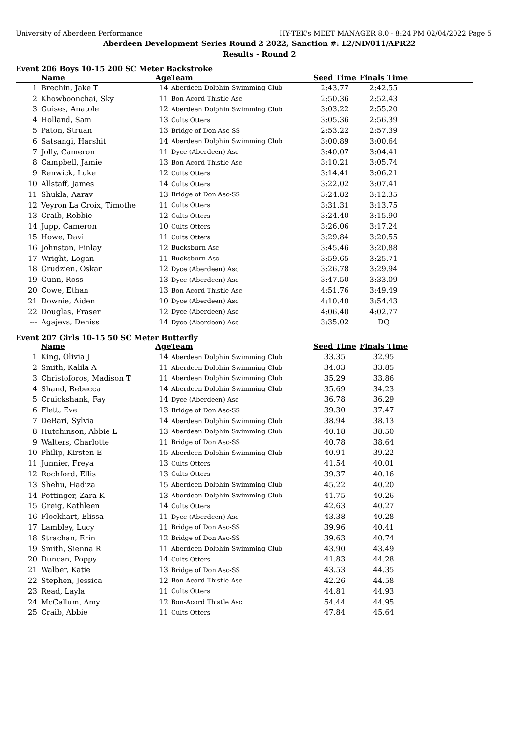University of Aberdeen Performance HY-TEK's MEET MANAGER 8.0 - 8:24 PM 02/04/2022 Page 5
Aberdeen Development Series Round 2 2022, Sanction #: L2/ND/011/APR22
Results - Round 2
Event 206 Boys 10-15 200 SC Meter Backstroke
| | Name | Age | Team | Seed Time | Finals Time | |
| --- | --- | --- | --- | --- | --- | --- |
| 1 | Brechin, Jake T | 14 | Aberdeen Dolphin Swimming Club | 2:43.77 | 2:42.55 | |
| 2 | Khowboonchai, Sky | 11 | Bon-Acord Thistle Asc | 2:50.36 | 2:52.43 | |
| 3 | Guises, Anatole | 12 | Aberdeen Dolphin Swimming Club | 3:03.22 | 2:55.20 | |
| 4 | Holland, Sam | 13 | Cults Otters | 3:05.36 | 2:56.39 | |
| 5 | Paton, Struan | 13 | Bridge of Don Asc-SS | 2:53.22 | 2:57.39 | |
| 6 | Satsangi, Harshit | 14 | Aberdeen Dolphin Swimming Club | 3:00.89 | 3:00.64 | |
| 7 | Jolly, Cameron | 11 | Dyce (Aberdeen) Asc | 3:40.07 | 3:04.41 | |
| 8 | Campbell, Jamie | 13 | Bon-Acord Thistle Asc | 3:10.21 | 3:05.74 | |
| 9 | Renwick, Luke | 12 | Cults Otters | 3:14.41 | 3:06.21 | |
| 10 | Allstaff, James | 14 | Cults Otters | 3:22.02 | 3:07.41 | |
| 11 | Shukla, Aarav | 13 | Bridge of Don Asc-SS | 3:24.82 | 3:12.35 | |
| 12 | Veyron La Croix, Timothe | 11 | Cults Otters | 3:31.31 | 3:13.75 | |
| 13 | Craib, Robbie | 12 | Cults Otters | 3:24.40 | 3:15.90 | |
| 14 | Jupp, Cameron | 10 | Cults Otters | 3:26.06 | 3:17.24 | |
| 15 | Howe, Davi | 11 | Cults Otters | 3:29.84 | 3:20.55 | |
| 16 | Johnston, Finlay | 12 | Bucksburn Asc | 3:45.46 | 3:20.88 | |
| 17 | Wright, Logan | 11 | Bucksburn Asc | 3:59.65 | 3:25.71 | |
| 18 | Grudzien, Oskar | 12 | Dyce (Aberdeen) Asc | 3:26.78 | 3:29.94 | |
| 19 | Gunn, Ross | 13 | Dyce (Aberdeen) Asc | 3:47.50 | 3:33.09 | |
| 20 | Cowe, Ethan | 13 | Bon-Acord Thistle Asc | 4:51.76 | 3:49.49 | |
| 21 | Downie, Aiden | 10 | Dyce (Aberdeen) Asc | 4:10.40 | 3:54.43 | |
| 22 | Douglas, Fraser | 12 | Dyce (Aberdeen) Asc | 4:06.40 | 4:02.77 | |
| --- | Agajevs, Deniss | 14 | Dyce (Aberdeen) Asc | 3:35.02 | DQ | |
Event 207 Girls 10-15 50 SC Meter Butterfly
| | Name | Age | Team | Seed Time | Finals Time | |
| --- | --- | --- | --- | --- | --- | --- |
| 1 | King, Olivia J | 14 | Aberdeen Dolphin Swimming Club | 33.35 | 32.95 | |
| 2 | Smith, Kalila A | 11 | Aberdeen Dolphin Swimming Club | 34.03 | 33.85 | |
| 3 | Christoforos, Madison T | 11 | Aberdeen Dolphin Swimming Club | 35.29 | 33.86 | |
| 4 | Shand, Rebecca | 14 | Aberdeen Dolphin Swimming Club | 35.69 | 34.23 | |
| 5 | Cruickshank, Fay | 14 | Dyce (Aberdeen) Asc | 36.78 | 36.29 | |
| 6 | Flett, Eve | 13 | Bridge of Don Asc-SS | 39.30 | 37.47 | |
| 7 | DeBari, Sylvia | 14 | Aberdeen Dolphin Swimming Club | 38.94 | 38.13 | |
| 8 | Hutchinson, Abbie L | 13 | Aberdeen Dolphin Swimming Club | 40.18 | 38.50 | |
| 9 | Walters, Charlotte | 11 | Bridge of Don Asc-SS | 40.78 | 38.64 | |
| 10 | Philip, Kirsten E | 15 | Aberdeen Dolphin Swimming Club | 40.91 | 39.22 | |
| 11 | Junnier, Freya | 13 | Cults Otters | 41.54 | 40.01 | |
| 12 | Rochford, Ellis | 13 | Cults Otters | 39.37 | 40.16 | |
| 13 | Shehu, Hadiza | 15 | Aberdeen Dolphin Swimming Club | 45.22 | 40.20 | |
| 14 | Pottinger, Zara K | 13 | Aberdeen Dolphin Swimming Club | 41.75 | 40.26 | |
| 15 | Greig, Kathleen | 14 | Cults Otters | 42.63 | 40.27 | |
| 16 | Flockhart, Elissa | 11 | Dyce (Aberdeen) Asc | 43.38 | 40.28 | |
| 17 | Lambley, Lucy | 11 | Bridge of Don Asc-SS | 39.96 | 40.41 | |
| 18 | Strachan, Erin | 12 | Bridge of Don Asc-SS | 39.63 | 40.74 | |
| 19 | Smith, Sienna R | 11 | Aberdeen Dolphin Swimming Club | 43.90 | 43.49 | |
| 20 | Duncan, Poppy | 14 | Cults Otters | 41.83 | 44.28 | |
| 21 | Walber, Katie | 13 | Bridge of Don Asc-SS | 43.53 | 44.35 | |
| 22 | Stephen, Jessica | 12 | Bon-Acord Thistle Asc | 42.26 | 44.58 | |
| 23 | Read, Layla | 11 | Cults Otters | 44.81 | 44.93 | |
| 24 | McCallum, Amy | 12 | Bon-Acord Thistle Asc | 54.44 | 44.95 | |
| 25 | Craib, Abbie | 11 | Cults Otters | 47.84 | 45.64 | |